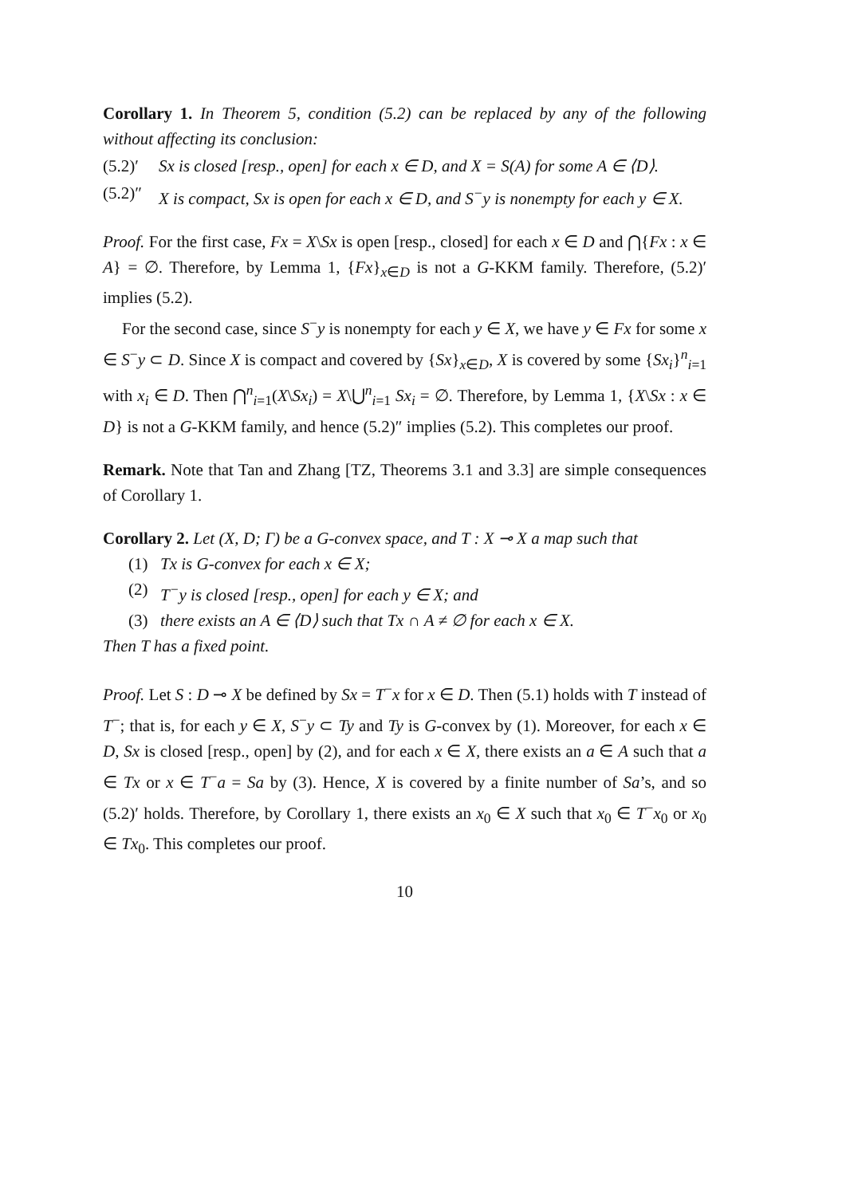Corollary 1. In Theorem 5, condition (5.2) can be replaced by any of the following without affecting its conclusion:
(5.2)′ Sx is closed [resp., open] for each x ∈ D, and X = S(A) for some A ∈ ⟨D⟩.
(5.2)″ X is compact, Sx is open for each x ∈ D, and S<sup>−</sup>y is nonempty for each y ∈ X.
Proof. For the first case, Fx = X\Sx is open [resp., closed] for each x ∈ D and ⋂{Fx : x ∈ A} = ∅. Therefore, by Lemma 1, {Fx}<sub>x∈D</sub> is not a G-KKM family. Therefore, (5.2)′ implies (5.2).
For the second case, since S<sup>−</sup>y is nonempty for each y ∈ X, we have y ∈ Fx for some x ∈ S<sup>−</sup>y ⊂ D. Since X is compact and covered by {Sx}<sub>x∈D</sub>, X is covered by some {Sx<sub>i</sub>}<sup>n</sup><sub>i=1</sub> with x<sub>i</sub> ∈ D. Then ⋂<sup>n</sup><sub>i=1</sub>(X\Sx<sub>i</sub>) = X\⋃<sup>n</sup><sub>i=1</sub> Sx<sub>i</sub> = ∅. Therefore, by Lemma 1, {X\Sx : x ∈ D} is not a G-KKM family, and hence (5.2)″ implies (5.2). This completes our proof.
Remark. Note that Tan and Zhang [TZ, Theorems 3.1 and 3.3] are simple consequences of Corollary 1.
Corollary 2. Let (X, D; Γ) be a G-convex space, and T : X ⊸ X a map such that
(1) Tx is G-convex for each x ∈ X;
(2) T<sup>−</sup>y is closed [resp., open] for each y ∈ X; and
(3) there exists an A ∈ ⟨D⟩ such that Tx ∩ A ≠ ∅ for each x ∈ X.
Then T has a fixed point.
Proof. Let S : D ⊸ X be defined by Sx = T<sup>−</sup>x for x ∈ D. Then (5.1) holds with T instead of T<sup>−</sup>; that is, for each y ∈ X, S<sup>−</sup>y ⊂ Ty and Ty is G-convex by (1). Moreover, for each x ∈ D, Sx is closed [resp., open] by (2), and for each x ∈ X, there exists an a ∈ A such that a ∈ Tx or x ∈ T<sup>−</sup>a = Sa by (3). Hence, X is covered by a finite number of Sa’s, and so (5.2)′ holds. Therefore, by Corollary 1, there exists an x<sub>0</sub> ∈ X such that x<sub>0</sub> ∈ T<sup>−</sup>x<sub>0</sub> or x<sub>0</sub> ∈ Tx<sub>0</sub>. This completes our proof.
10